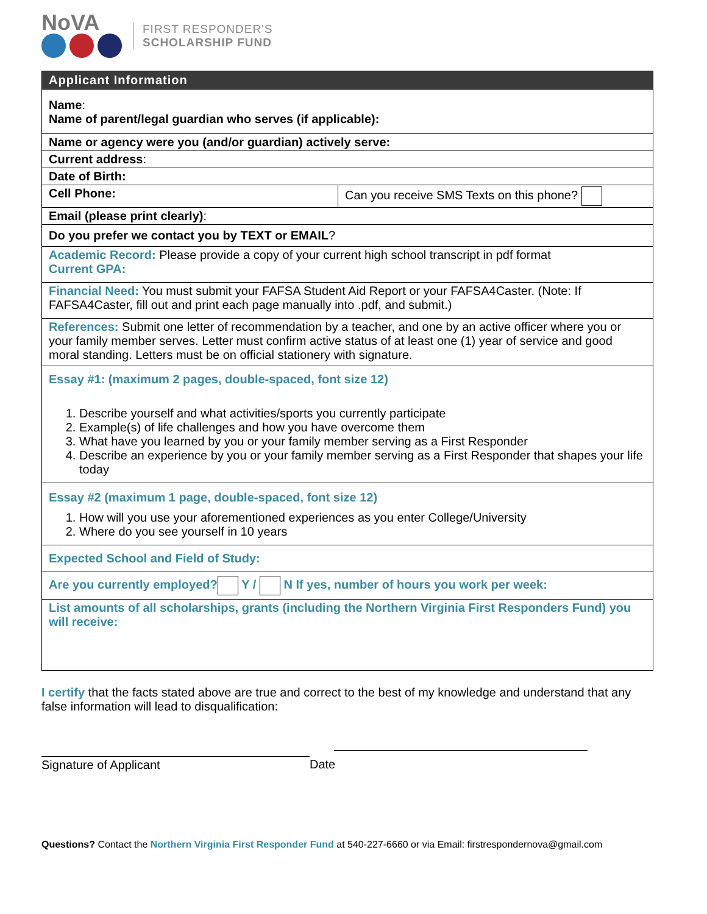NoVA
FIRST RESPONDER'S
SCHOLARSHIP FUND
| Applicant Information | |
| --- | --- |
| Name : Name of parent/legal guardian who serves (if applicable): | |
| Name or agency were you (and/or guardian) actively serve: | |
| Current address : | |
| Date of Birth: | |
| Cell Phone: | Can you receive SMS Texts on this phone? |
| Email (please print clearly) : | |
| Do you prefer we contact you by TEXT or EMAIL ? | |
| Academic Record: Please provide a copy of your current high school transcript in pdf format Current GPA: | |
| Financial Need: You must submit your FAFSA Student Aid Report or your FAFSA4Caster. (Note: If FAFSA4Caster, fill out and print each page manually into .pdf, and submit.) | |
| References: Submit one letter of recommendation by a teacher, and one by an active officer where you or your family member serves. Letter must confirm active status of at least one (1) year of service and good moral standing. Letters must be on official stationery with signature. | |
| Essay #1: (maximum 2 pages, double-spaced, font size 12) 1. Describe yourself and what activities/sports you currently participate 2. Example(s) of life challenges and how you have overcome them 3. What have you learned by you or your family member serving as a First Responder 4. Describe an experience by you or your family member serving as a First Responder that shapes your life today | |
| Essay #2 (maximum 1 page, double-spaced, font size 12) 1. How will you use your aforementioned experiences as you enter College/University 2. Where do you see yourself in 10 years | |
| Expected School and Field of Study: | |
| Are you currently employed? Y / N If yes, number of hours you work per week: | |
| List amounts of all scholarships, grants (including the Northern Virginia First Responders Fund) you will receive: | |
I certify that the facts stated above are true and correct to the best of my knowledge and understand that any false information will lead to disqualification:
Signature of Applicant Date
Questions? Contact the Northern Virginia First Responder Fund at 540-227-6660 or via Email: firstrespondernova@gmail.com